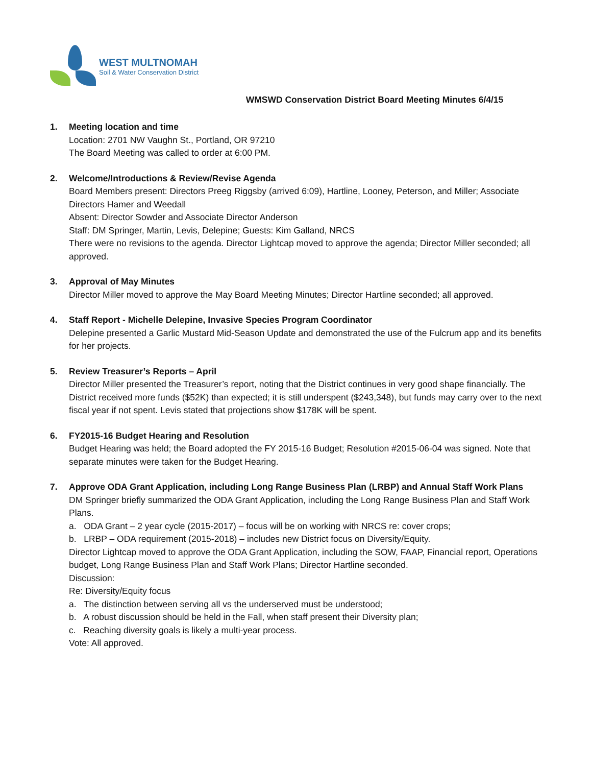WEST MULTNOMAH
Soil & Water Conservation District
WMSWD Conservation District Board Meeting Minutes 6/4/15
1. Meeting location and time
Location: 2701 NW Vaughn St., Portland, OR 97210
The Board Meeting was called to order at 6:00 PM.
2. Welcome/Introductions & Review/Revise Agenda
Board Members present: Directors Preeg Riggsby (arrived 6:09), Hartline, Looney, Peterson, and Miller; Associate Directors Hamer and Weedall
Absent: Director Sowder and Associate Director Anderson
Staff: DM Springer, Martin, Levis, Delepine; Guests: Kim Galland, NRCS
There were no revisions to the agenda. Director Lightcap moved to approve the agenda; Director Miller seconded; all approved.
3. Approval of May Minutes
Director Miller moved to approve the May Board Meeting Minutes; Director Hartline seconded; all approved.
4. Staff Report - Michelle Delepine, Invasive Species Program Coordinator
Delepine presented a Garlic Mustard Mid-Season Update and demonstrated the use of the Fulcrum app and its benefits for her projects.
5. Review Treasurer’s Reports – April
Director Miller presented the Treasurer’s report, noting that the District continues in very good shape financially. The District received more funds ($52K) than expected; it is still underspent ($243,348), but funds may carry over to the next fiscal year if not spent. Levis stated that projections show $178K will be spent.
6. FY2015-16 Budget Hearing and Resolution
Budget Hearing was held; the Board adopted the FY 2015-16 Budget; Resolution #2015-06-04 was signed. Note that separate minutes were taken for the Budget Hearing.
7. Approve ODA Grant Application, including Long Range Business Plan (LRBP) and Annual Staff Work Plans
DM Springer briefly summarized the ODA Grant Application, including the Long Range Business Plan and Staff Work Plans.
a. ODA Grant – 2 year cycle (2015-2017) – focus will be on working with NRCS re: cover crops;
b. LRBP – ODA requirement (2015-2018) – includes new District focus on Diversity/Equity.
Director Lightcap moved to approve the ODA Grant Application, including the SOW, FAAP, Financial report, Operations budget, Long Range Business Plan and Staff Work Plans; Director Hartline seconded.
Discussion:
Re: Diversity/Equity focus
a. The distinction between serving all vs the underserved must be understood;
b. A robust discussion should be held in the Fall, when staff present their Diversity plan;
c. Reaching diversity goals is likely a multi-year process.
Vote: All approved.